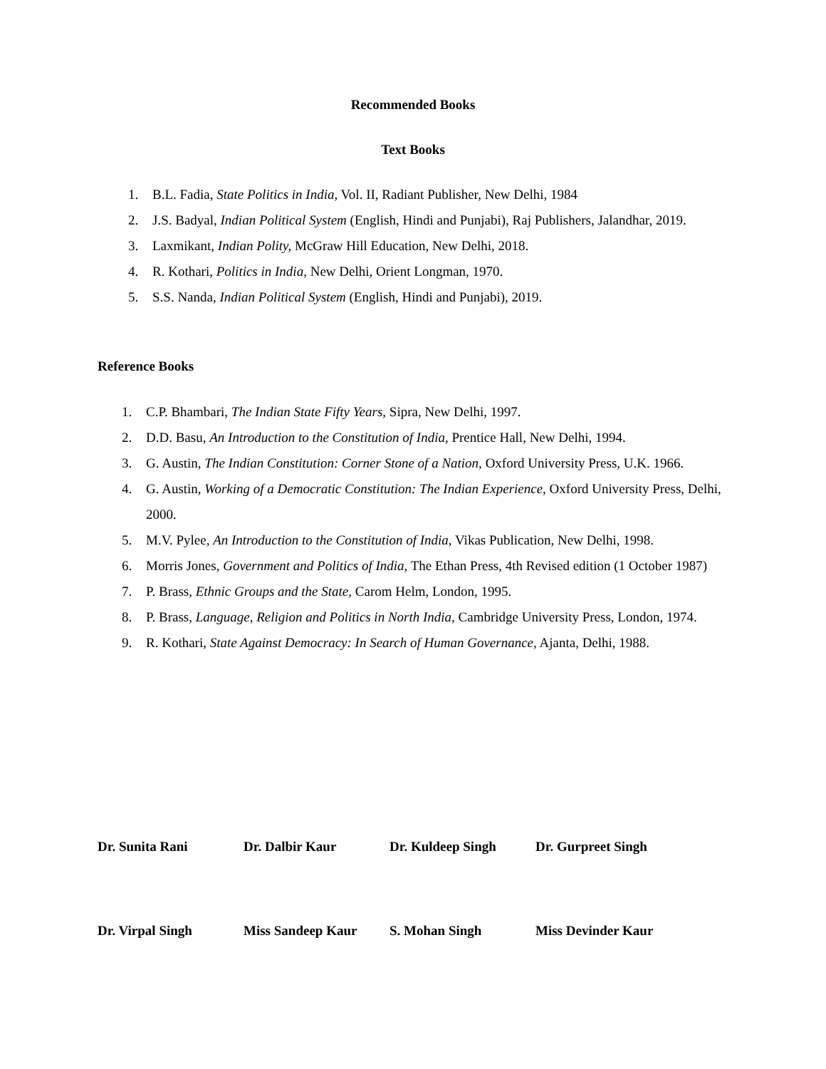Recommended Books
Text Books
1. B.L. Fadia, State Politics in India, Vol. II, Radiant Publisher, New Delhi, 1984
2. J.S. Badyal, Indian Political System (English, Hindi and Punjabi), Raj Publishers, Jalandhar, 2019.
3. Laxmikant, Indian Polity, McGraw Hill Education, New Delhi, 2018.
4. R. Kothari, Politics in India, New Delhi, Orient Longman, 1970.
5. S.S. Nanda, Indian Political System (English, Hindi and Punjabi), 2019.
Reference Books
1. C.P. Bhambari, The Indian State Fifty Years, Sipra, New Delhi, 1997.
2. D.D. Basu, An Introduction to the Constitution of India, Prentice Hall, New Delhi, 1994.
3. G. Austin, The Indian Constitution: Corner Stone of a Nation, Oxford University Press, U.K. 1966.
4. G. Austin, Working of a Democratic Constitution: The Indian Experience, Oxford University Press, Delhi, 2000.
5. M.V. Pylee, An Introduction to the Constitution of India, Vikas Publication, New Delhi, 1998.
6. Morris Jones, Government and Politics of India, The Ethan Press, 4th Revised edition (1 October 1987)
7. P. Brass, Ethnic Groups and the State, Carom Helm, London, 1995.
8. P. Brass, Language, Religion and Politics in North India, Cambridge University Press, London, 1974.
9. R. Kothari, State Against Democracy: In Search of Human Governance, Ajanta, Delhi, 1988.
Dr. Sunita Rani Dr. Dalbir Kaur Dr. Kuldeep Singh Dr. Gurpreet Singh
Dr. Virpal Singh Miss Sandeep Kaur S. Mohan Singh Miss Devinder Kaur